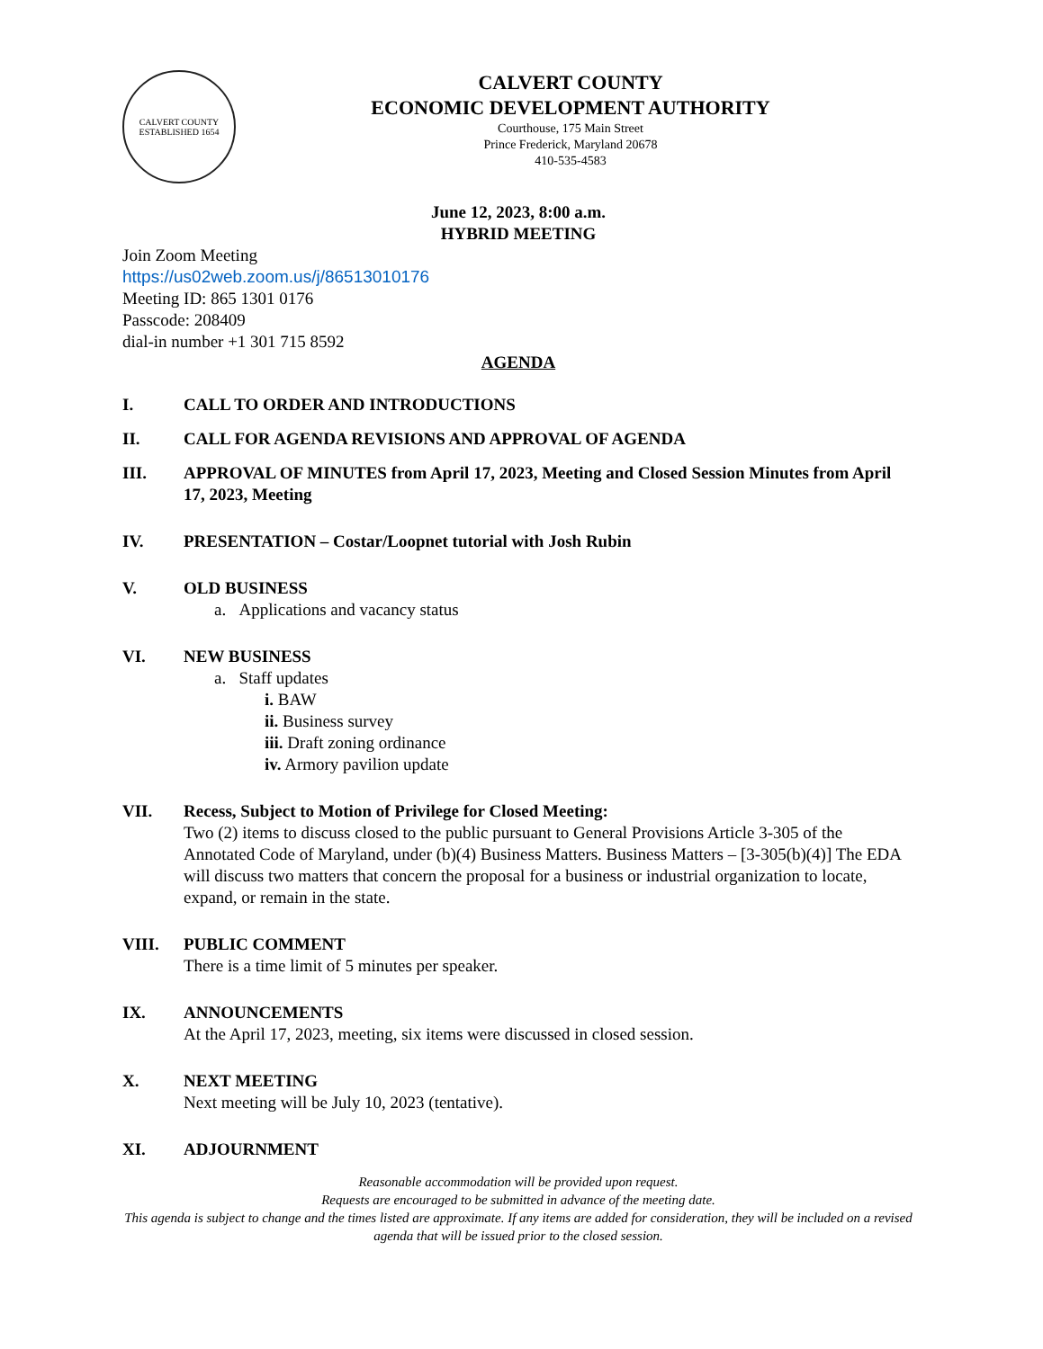CALVERT COUNTY
ESTABLISHED 1654
CALVERT COUNTY
ECONOMIC DEVELOPMENT AUTHORITY
Courthouse, 175 Main Street
Prince Frederick, Maryland 20678
410-535-4583
June 12, 2023, 8:00 a.m.
HYBRID MEETING
Join Zoom Meeting
https://us02web.zoom.us/j/86513010176
Meeting ID: 865 1301 0176
Passcode: 208409
dial-in number +1 301 715 8592
AGENDA
I. CALL TO ORDER AND INTRODUCTIONS
II. CALL FOR AGENDA REVISIONS AND APPROVAL OF AGENDA
III. APPROVAL OF MINUTES from April 17, 2023, Meeting and Closed Session Minutes from April 17, 2023, Meeting
IV. PRESENTATION – Costar/Loopnet tutorial with Josh Rubin
V. OLD BUSINESS
a. Applications and vacancy status
VI. NEW BUSINESS
a. Staff updates
i. BAW
ii. Business survey
iii. Draft zoning ordinance
iv. Armory pavilion update
VII. Recess, Subject to Motion of Privilege for Closed Meeting:
Two (2) items to discuss closed to the public pursuant to General Provisions Article 3-305 of the Annotated Code of Maryland, under (b)(4) Business Matters. Business Matters – [3-305(b)(4)] The EDA will discuss two matters that concern the proposal for a business or industrial organization to locate, expand, or remain in the state.
VIII. PUBLIC COMMENT
There is a time limit of 5 minutes per speaker.
IX. ANNOUNCEMENTS
At the April 17, 2023, meeting, six items were discussed in closed session.
X. NEXT MEETING
Next meeting will be July 10, 2023 (tentative).
XI. ADJOURNMENT
Reasonable accommodation will be provided upon request.
Requests are encouraged to be submitted in advance of the meeting date.
This agenda is subject to change and the times listed are approximate. If any items are added for consideration, they will be included on a revised agenda that will be issued prior to the closed session.